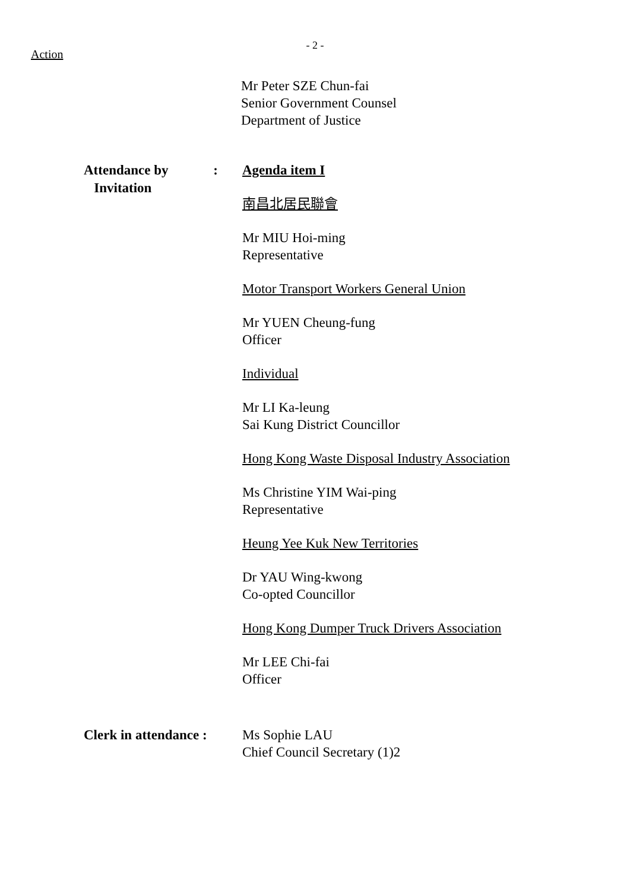- 2 -
Action
Mr Peter SZE Chun-fai
Senior Government Counsel
Department of Justice
Attendance by
Invitation:
Agenda item I
南昌北居民聯會
Mr MIU Hoi-ming
Representative
Motor Transport Workers General Union
Mr YUEN Cheung-fung
Officer
Individual
Mr LI Ka-leung
Sai Kung District Councillor
Hong Kong Waste Disposal Industry Association
Ms Christine YIM Wai-ping
Representative
Heung Yee Kuk New Territories
Dr YAU Wing-kwong
Co-opted Councillor
Hong Kong Dumper Truck Drivers Association
Mr LEE Chi-fai
Officer
Clerk in attendance :
Ms Sophie LAU
Chief Council Secretary (1)2